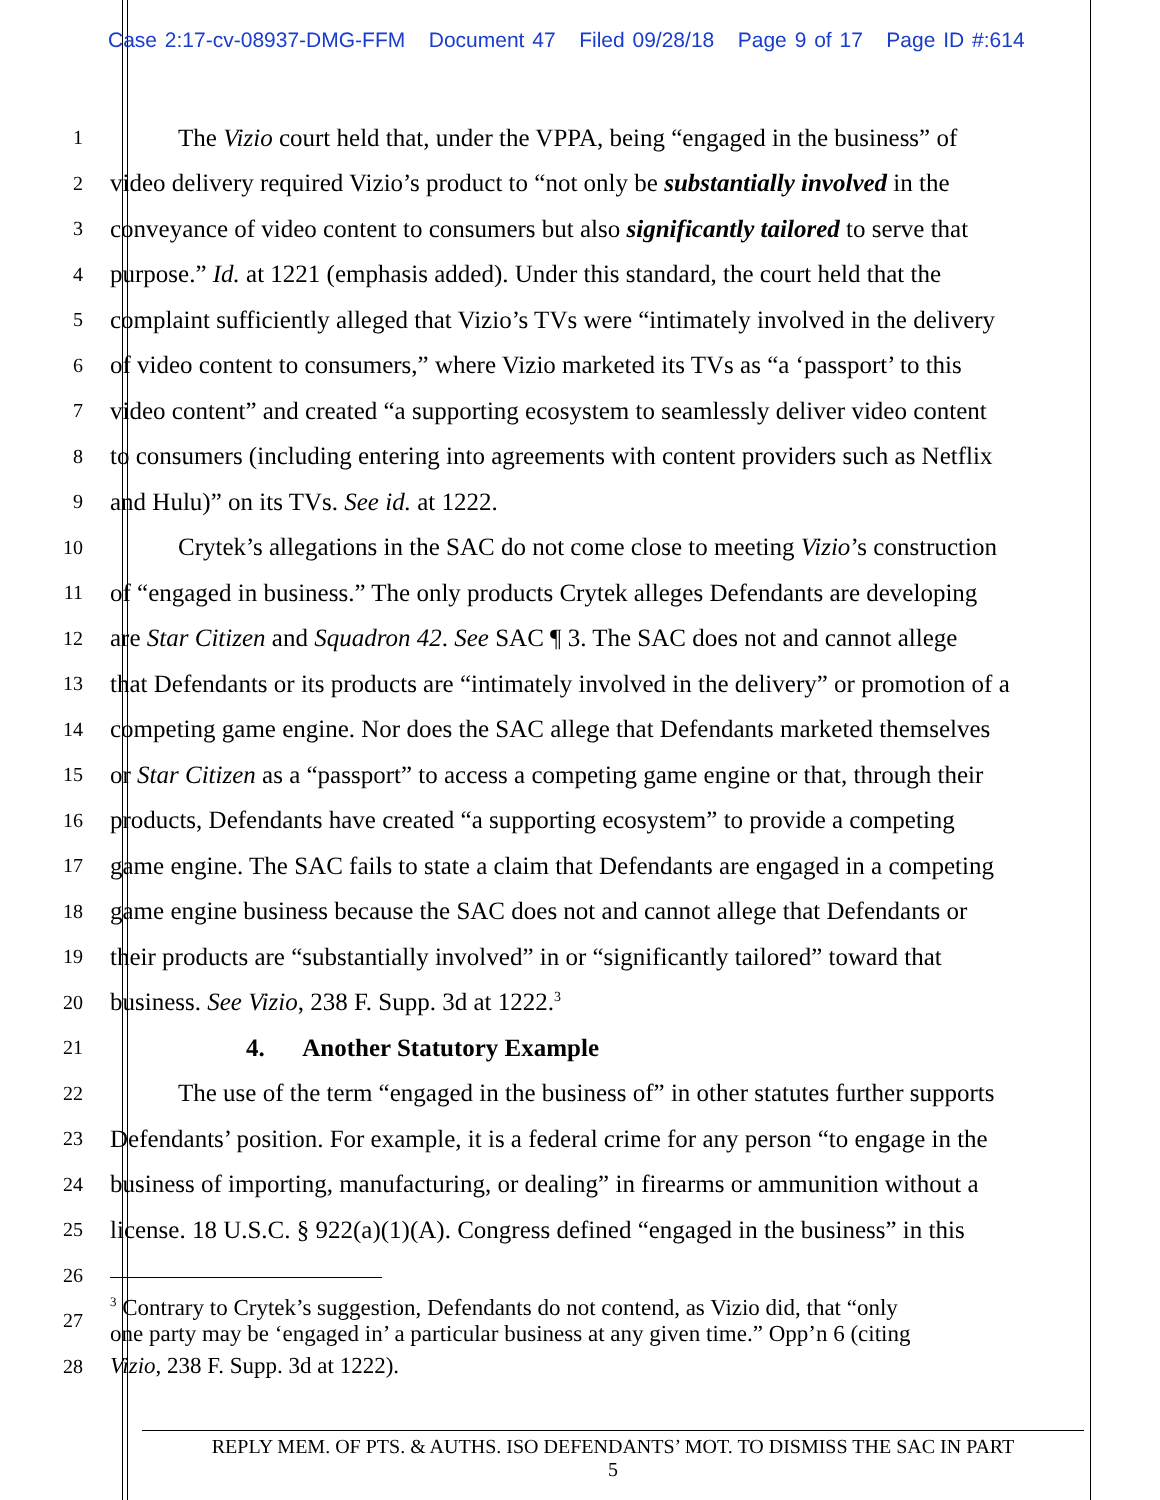Case 2:17-cv-08937-DMG-FFM Document 47 Filed 09/28/18 Page 9 of 17 Page ID #:614
1
The Vizio court held that, under the VPPA, being “engaged in the business” of
2
video delivery required Vizio’s product to “not only be substantially involved in the
3
conveyance of video content to consumers but also significantly tailored to serve that
4
purpose.” Id. at 1221 (emphasis added). Under this standard, the court held that the
5
complaint sufficiently alleged that Vizio’s TVs were “intimately involved in the delivery
6
of video content to consumers,” where Vizio marketed its TVs as “a ‘passport’ to this
7
video content” and created “a supporting ecosystem to seamlessly deliver video content
8
to consumers (including entering into agreements with content providers such as Netflix
9
and Hulu)” on its TVs. See id. at 1222.
10
Crytek’s allegations in the SAC do not come close to meeting Vizio’s construction
11
of “engaged in business.” The only products Crytek alleges Defendants are developing
12
are Star Citizen and Squadron 42. See SAC ¶ 3. The SAC does not and cannot allege
13
that Defendants or its products are “intimately involved in the delivery” or promotion of a
14
competing game engine. Nor does the SAC allege that Defendants marketed themselves
15
or Star Citizen as a “passport” to access a competing game engine or that, through their
16
products, Defendants have created “a supporting ecosystem” to provide a competing
17
game engine. The SAC fails to state a claim that Defendants are engaged in a competing
18
game engine business because the SAC does not and cannot allege that Defendants or
19
their products are “substantially involved” in or “significantly tailored” toward that
20
business. See Vizio, 238 F. Supp. 3d at 1222.<sup>3</sup>
21
4. Another Statutory Example
22
The use of the term “engaged in the business of” in other statutes further supports
23
Defendants’ position. For example, it is a federal crime for any person “to engage in the
24
business of importing, manufacturing, or dealing” in firearms or ammunition without a
25
license. 18 U.S.C. § 922(a)(1)(A). Congress defined “engaged in the business” in this
26
27
<sup>3</sup> Contrary to Crytek’s suggestion, Defendants do not contend, as Vizio did, that “only
one party may be ‘engaged in’ a particular business at any given time.” Opp’n 6 (citing
28
Vizio, 238 F. Supp. 3d at 1222).
REPLY MEM. OF PTS. & AUTHS. ISO DEFENDANTS’ MOT. TO DISMISS THE SAC IN PART
5